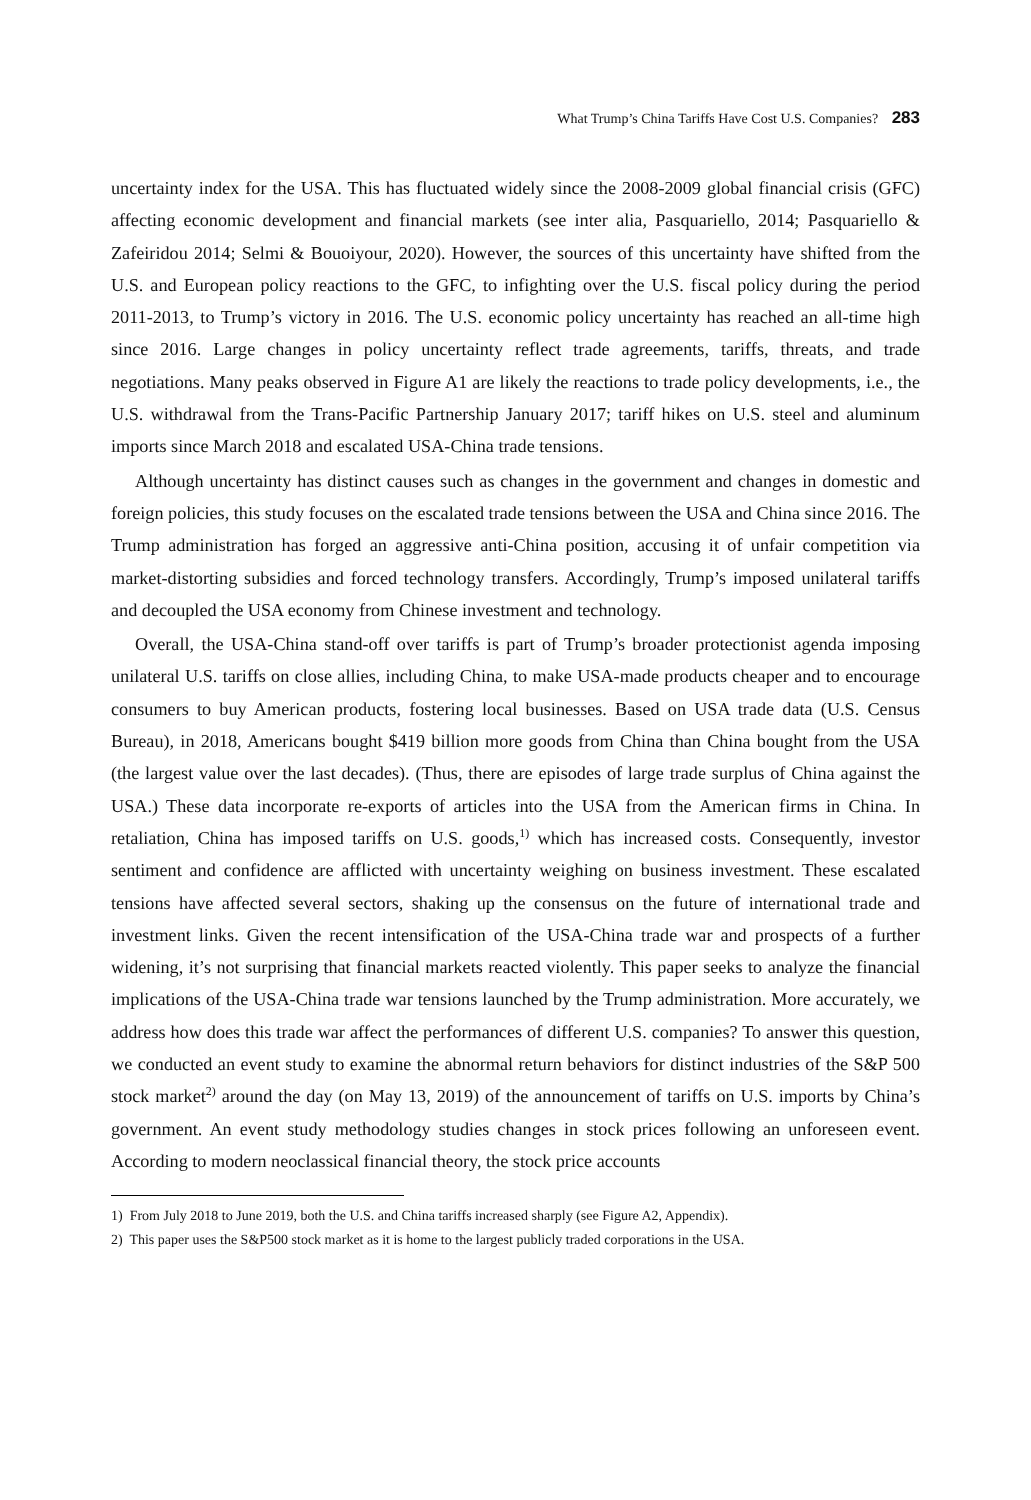What Trump’s China Tariffs Have Cost U.S. Companies? 283
uncertainty index for the USA. This has fluctuated widely since the 2008-2009 global financial crisis (GFC) affecting economic development and financial markets (see inter alia, Pasquariello, 2014; Pasquariello & Zafeiridou 2014; Selmi & Bouoiyour, 2020). However, the sources of this uncertainty have shifted from the U.S. and European policy reactions to the GFC, to infighting over the U.S. fiscal policy during the period 2011-2013, to Trump’s victory in 2016. The U.S. economic policy uncertainty has reached an all-time high since 2016. Large changes in policy uncertainty reflect trade agreements, tariffs, threats, and trade negotiations. Many peaks observed in Figure A1 are likely the reactions to trade policy developments, i.e., the U.S. withdrawal from the Trans-Pacific Partnership January 2017; tariff hikes on U.S. steel and aluminum imports since March 2018 and escalated USA-China trade tensions.
Although uncertainty has distinct causes such as changes in the government and changes in domestic and foreign policies, this study focuses on the escalated trade tensions between the USA and China since 2016. The Trump administration has forged an aggressive anti-China position, accusing it of unfair competition via market-distorting subsidies and forced technology transfers. Accordingly, Trump’s imposed unilateral tariffs and decoupled the USA economy from Chinese investment and technology.
Overall, the USA-China stand-off over tariffs is part of Trump’s broader protectionist agenda imposing unilateral U.S. tariffs on close allies, including China, to make USA-made products cheaper and to encourage consumers to buy American products, fostering local businesses. Based on USA trade data (U.S. Census Bureau), in 2018, Americans bought $419 billion more goods from China than China bought from the USA (the largest value over the last decades). (Thus, there are episodes of large trade surplus of China against the USA.) These data incorporate re-exports of articles into the USA from the American firms in China. In retaliation, China has imposed tariffs on U.S. goods,<sup>1)</sup> which has increased costs. Consequently, investor sentiment and confidence are afflicted with uncertainty weighing on business investment. These escalated tensions have affected several sectors, shaking up the consensus on the future of international trade and investment links. Given the recent intensification of the USA-China trade war and prospects of a further widening, it’s not surprising that financial markets reacted violently. This paper seeks to analyze the financial implications of the USA-China trade war tensions launched by the Trump administration. More accurately, we address how does this trade war affect the performances of different U.S. companies? To answer this question, we conducted an event study to examine the abnormal return behaviors for distinct industries of the S&P 500 stock market<sup>2)</sup> around the day (on May 13, 2019) of the announcement of tariffs on U.S. imports by China’s government. An event study methodology studies changes in stock prices following an unforeseen event. According to modern neoclassical financial theory, the stock price accounts
1) From July 2018 to June 2019, both the U.S. and China tariffs increased sharply (see Figure A2, Appendix).
2) This paper uses the S&P500 stock market as it is home to the largest publicly traded corporations in the USA.